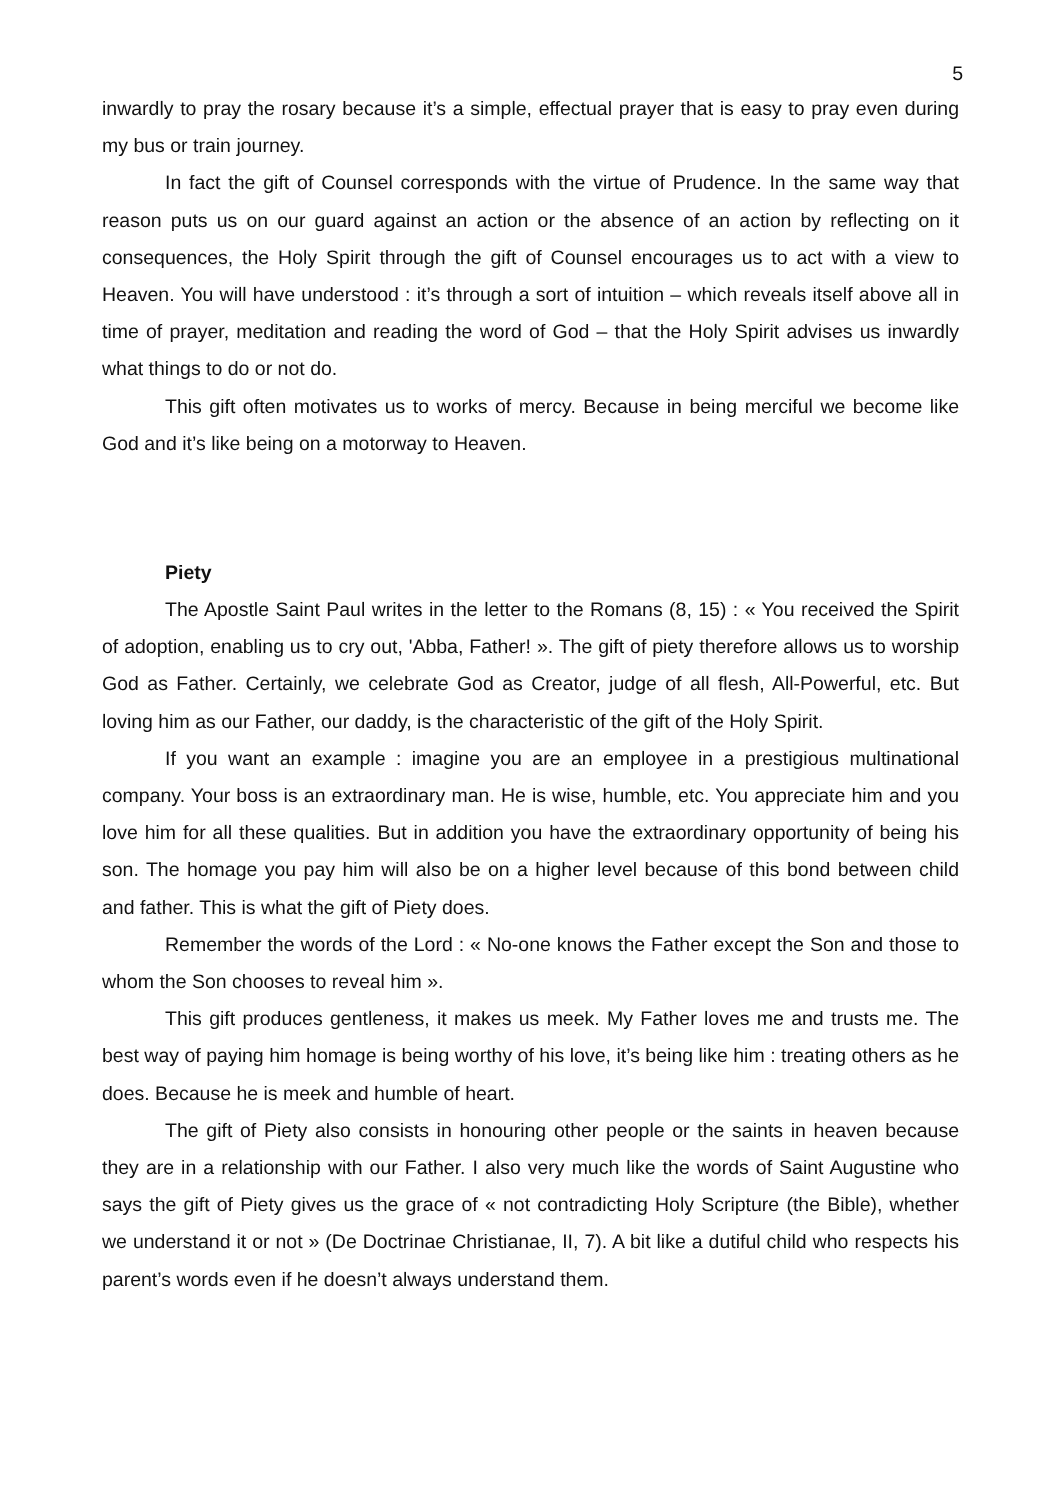5
inwardly to pray the rosary because it’s a simple, effectual prayer that is easy to pray even during my bus or train journey.
In fact the gift of Counsel corresponds with the virtue of Prudence. In the same way that reason puts us on our guard against an action or the absence of an action by reflecting on it consequences, the Holy Spirit through the gift of Counsel encourages us to act with a view to Heaven. You will have understood : it’s through a sort of intuition – which reveals itself above all in time of prayer, meditation and reading the word of God – that the Holy Spirit advises us inwardly what things to do or not do.
This gift often motivates us to works of mercy. Because in being merciful we become like God and it’s like being on a motorway to Heaven.
Piety
The Apostle Saint Paul writes in the letter to the Romans (8, 15) : « You received the Spirit of adoption, enabling us to cry out, 'Abba, Father! ». The gift of piety therefore allows us to worship God as Father. Certainly, we celebrate God as Creator, judge of all flesh, All-Powerful, etc. But loving him as our Father, our daddy, is the characteristic of the gift of the Holy Spirit.
If you want an example : imagine you are an employee in a prestigious multinational company. Your boss is an extraordinary man. He is wise, humble, etc. You appreciate him and you love him for all these qualities. But in addition you have the extraordinary opportunity of being his son. The homage you pay him will also be on a higher level because of this bond between child and father. This is what the gift of Piety does.
Remember the words of the Lord : « No-one knows the Father except the Son and those to whom the Son chooses to reveal him ».
This gift produces gentleness, it makes us meek. My Father loves me and trusts me. The best way of paying him homage is being worthy of his love, it’s being like him : treating others as he does. Because he is meek and humble of heart.
The gift of Piety also consists in honouring other people or the saints in heaven because they are in a relationship with our Father. I also very much like the words of Saint Augustine who says the gift of Piety gives us the grace of « not contradicting Holy Scripture (the Bible), whether we understand it or not » (De Doctrinae Christianae, II, 7). A bit like a dutiful child who respects his parent’s words even if he doesn’t always understand them.